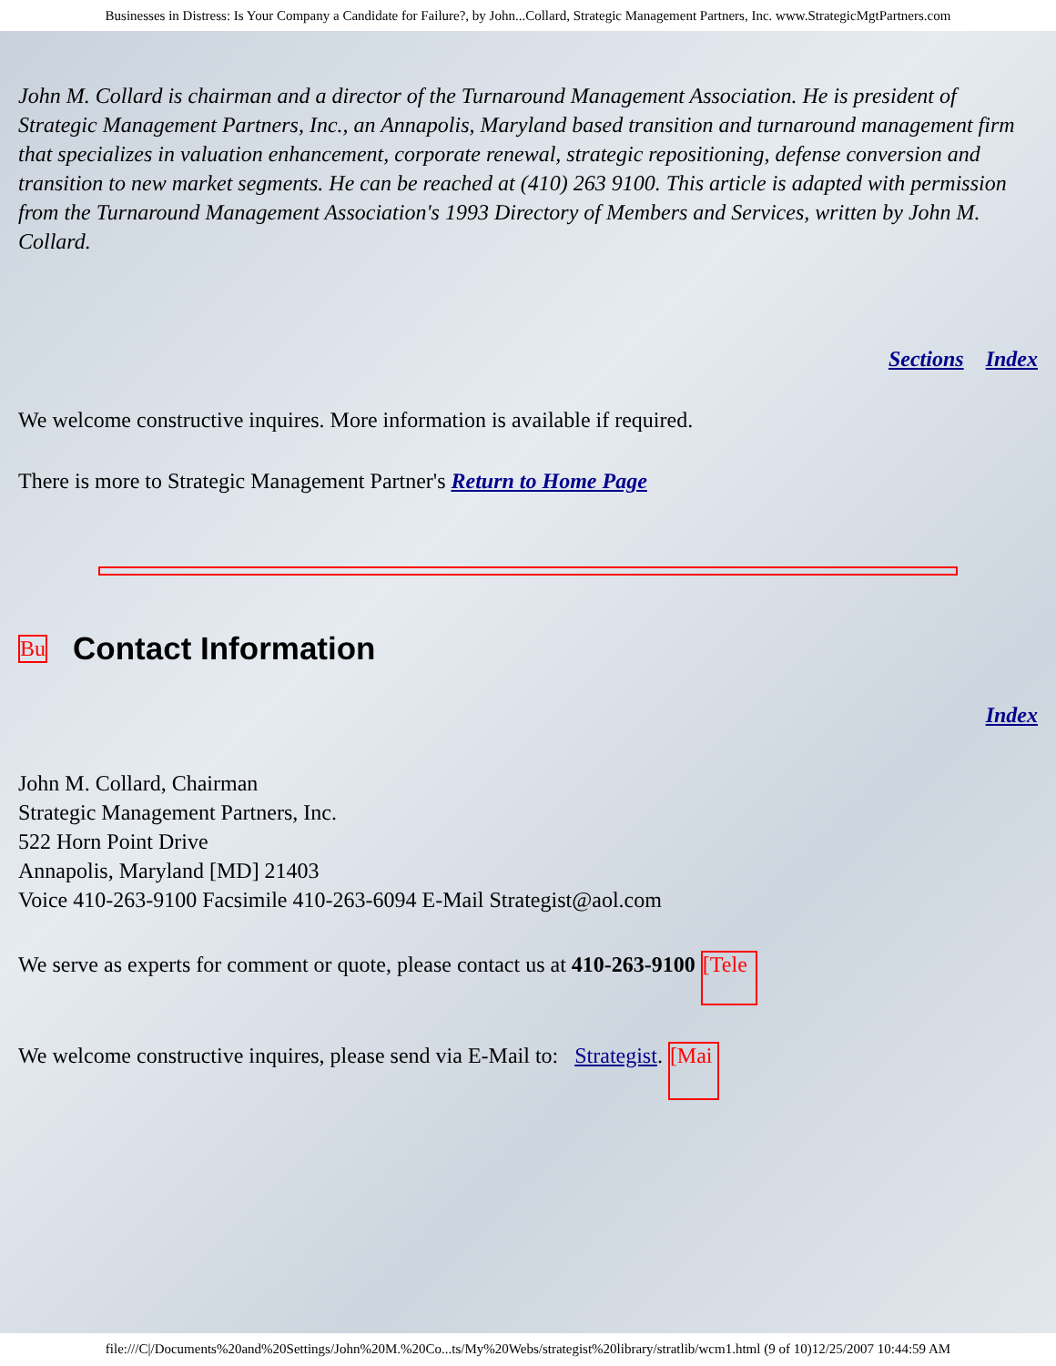Businesses in Distress: Is Your Company a Candidate for Failure?, by John...Collard, Strategic Management Partners, Inc. www.StrategicMgtPartners.com
John M. Collard is chairman and a director of the Turnaround Management Association. He is president of Strategic Management Partners, Inc., an Annapolis, Maryland based transition and turnaround management firm that specializes in valuation enhancement, corporate renewal, strategic repositioning, defense conversion and transition to new market segments. He can be reached at (410) 263 9100. This article is adapted with permission from the Turnaround Management Association's 1993 Directory of Members and Services, written by John M. Collard.
Sections Index
We welcome constructive inquires. More information is available if required.
There is more to Strategic Management Partner's Return to Home Page
Bu Contact Information
Index
John M. Collard, Chairman
Strategic Management Partners, Inc.
522 Horn Point Drive
Annapolis, Maryland [MD] 21403
Voice 410-263-9100 Facsimile 410-263-6094 E-Mail Strategist@aol.com
We serve as experts for comment or quote, please contact us at 410-263-9100 [Tele
We welcome constructive inquires, please send via E-Mail to: Strategist. [Mai
file:///C|/Documents%20and%20Settings/John%20M.%20Co...ts/My%20Webs/strategist%20library/stratlib/wcm1.html (9 of 10)12/25/2007 10:44:59 AM